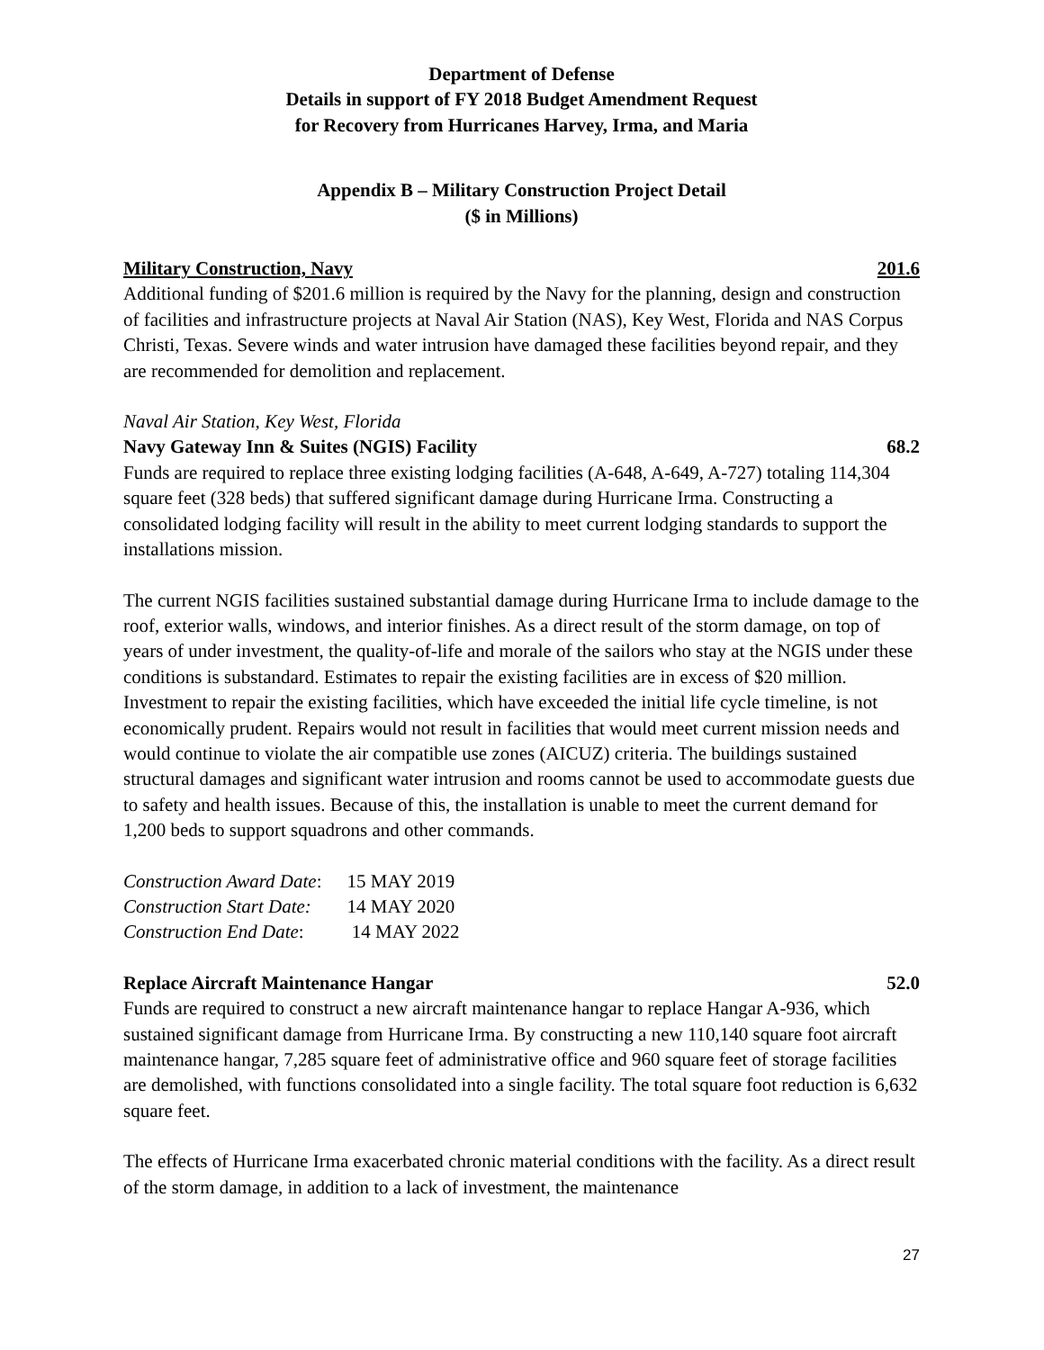Department of Defense
Details in support of FY 2018 Budget Amendment Request
for Recovery from Hurricanes Harvey, Irma, and Maria
Appendix B – Military Construction Project Detail
($ in Millions)
Military Construction, Navy 201.6
Additional funding of $201.6 million is required by the Navy for the planning, design and construction of facilities and infrastructure projects at Naval Air Station (NAS), Key West, Florida and NAS Corpus Christi, Texas. Severe winds and water intrusion have damaged these facilities beyond repair, and they are recommended for demolition and replacement.
Naval Air Station, Key West, Florida
Navy Gateway Inn & Suites (NGIS) Facility 68.2
Funds are required to replace three existing lodging facilities (A-648, A-649, A-727) totaling 114,304 square feet (328 beds) that suffered significant damage during Hurricane Irma. Constructing a consolidated lodging facility will result in the ability to meet current lodging standards to support the installations mission.
The current NGIS facilities sustained substantial damage during Hurricane Irma to include damage to the roof, exterior walls, windows, and interior finishes. As a direct result of the storm damage, on top of years of under investment, the quality-of-life and morale of the sailors who stay at the NGIS under these conditions is substandard. Estimates to repair the existing facilities are in excess of $20 million. Investment to repair the existing facilities, which have exceeded the initial life cycle timeline, is not economically prudent. Repairs would not result in facilities that would meet current mission needs and would continue to violate the air compatible use zones (AICUZ) criteria. The buildings sustained structural damages and significant water intrusion and rooms cannot be used to accommodate guests due to safety and health issues. Because of this, the installation is unable to meet the current demand for 1,200 beds to support squadrons and other commands.
| Construction Award Date : | 15 MAY 2019 |
| Construction Start Date: | 14 MAY 2020 |
| Construction End Date : | 14 MAY 2022 |
Replace Aircraft Maintenance Hangar 52.0
Funds are required to construct a new aircraft maintenance hangar to replace Hangar A-936, which sustained significant damage from Hurricane Irma. By constructing a new 110,140 square foot aircraft maintenance hangar, 7,285 square feet of administrative office and 960 square feet of storage facilities are demolished, with functions consolidated into a single facility. The total square foot reduction is 6,632 square feet.
The effects of Hurricane Irma exacerbated chronic material conditions with the facility. As a direct result of the storm damage, in addition to a lack of investment, the maintenance
27